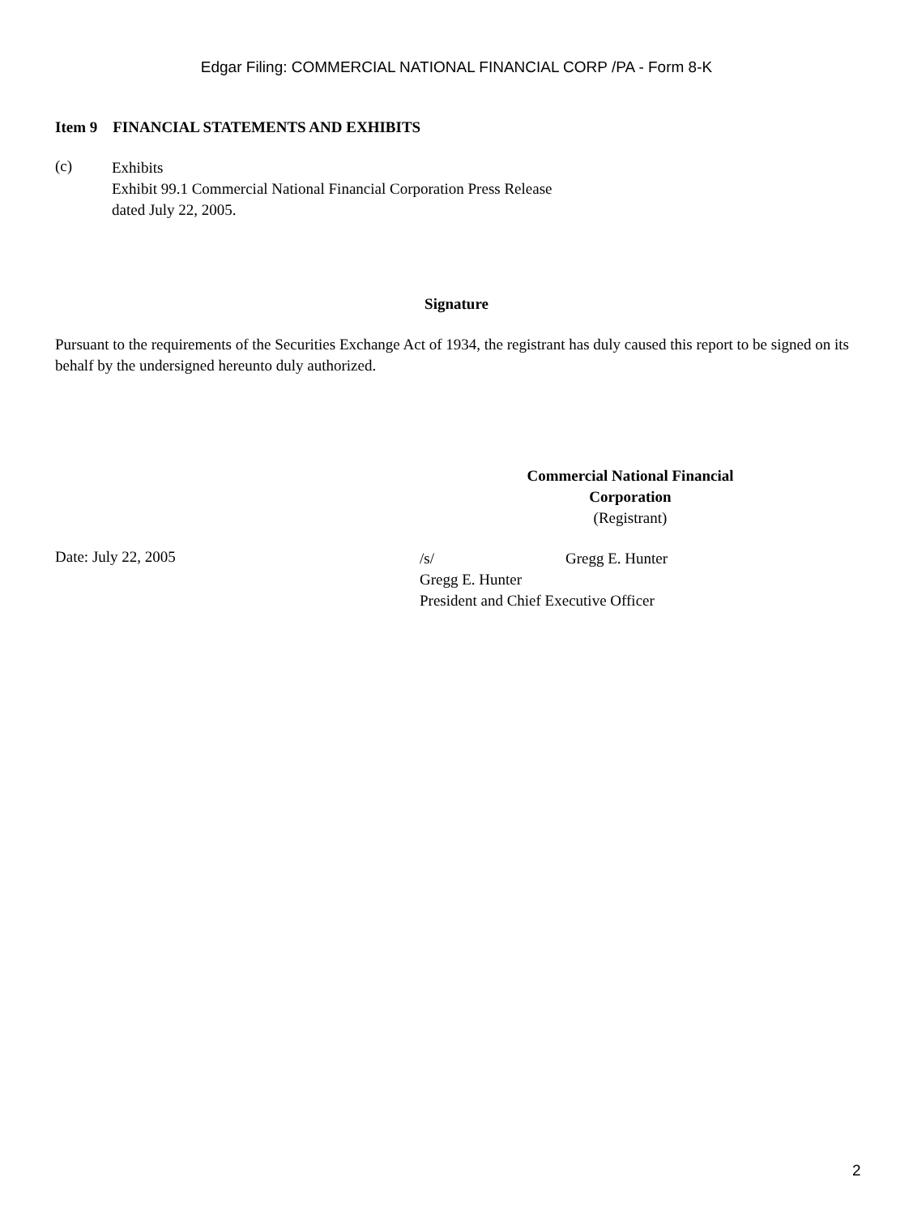Edgar Filing: COMMERCIAL NATIONAL FINANCIAL CORP /PA - Form 8-K
Item 9 FINANCIAL STATEMENTS AND EXHIBITS
(c)
Exhibits
Exhibit 99.1 Commercial National Financial Corporation Press Release
dated July 22, 2005.
Signature
Pursuant to the requirements of the Securities Exchange Act of 1934, the registrant has duly caused this report to be signed on its behalf by the undersigned hereunto duly authorized.
Commercial National Financial Corporation
(Registrant)
Date: July 22, 2005
/s/ Gregg E. Hunter
Gregg E. Hunter
President and Chief Executive Officer
2